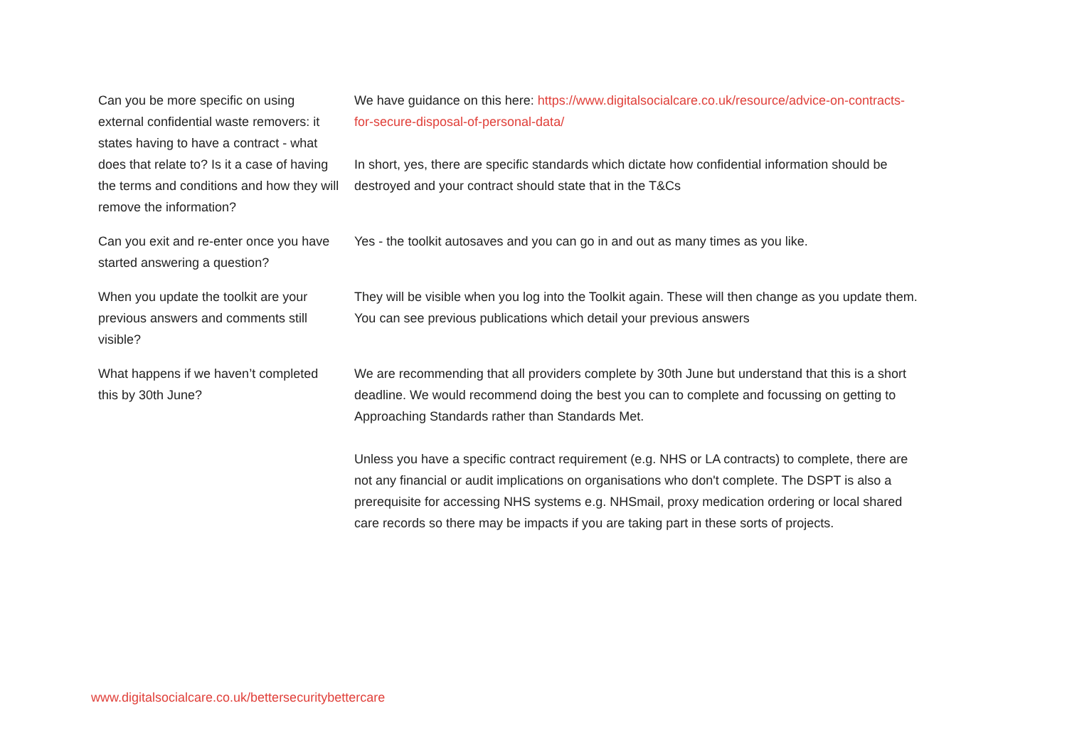| Can you be more specific on using external confidential waste removers: it states having to have a contract - what does that relate to? Is it a case of having the terms and conditions and how they will remove the information? | We have guidance on this here: https://www.digitalsocialcare.co.uk/resource/advice-on-contracts-for-secure-disposal-of-personal-data/ In short, yes, there are specific standards which dictate how confidential information should be destroyed and your contract should state that in the T&Cs |
| Can you exit and re-enter once you have started answering a question? | Yes - the toolkit autosaves and you can go in and out as many times as you like. |
| When you update the toolkit are your previous answers and comments still visible? | They will be visible when you log into the Toolkit again. These will then change as you update them. You can see previous publications which detail your previous answers |
| What happens if we haven’t completed this by 30th June? | We are recommending that all providers complete by 30th June but understand that this is a short deadline. We would recommend doing the best you can to complete and focussing on getting to Approaching Standards rather than Standards Met. Unless you have a specific contract requirement (e.g. NHS or LA contracts) to complete, there are not any financial or audit implications on organisations who don't complete. The DSPT is also a prerequisite for accessing NHS systems e.g. NHSmail, proxy medication ordering or local shared care records so there may be impacts if you are taking part in these sorts of projects. |
www.digitalsocialcare.co.uk/bettersecuritybettercare